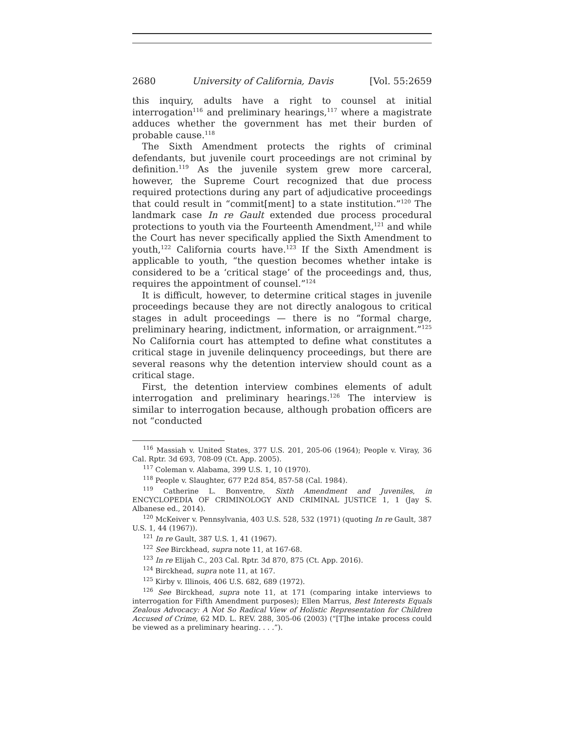2680 University of California, Davis [Vol. 55:2659
this inquiry, adults have a right to counsel at initial interrogation<sup>116</sup> and preliminary hearings,<sup>117</sup> where a magistrate adduces whether the government has met their burden of probable cause.<sup>118</sup>
The Sixth Amendment protects the rights of criminal defendants, but juvenile court proceedings are not criminal by definition.<sup>119</sup> As the juvenile system grew more carceral, however, the Supreme Court recognized that due process required protections during any part of adjudicative proceedings that could result in “commit[ment] to a state institution.”<sup>120</sup> The landmark case In re Gault extended due process procedural protections to youth via the Fourteenth Amendment,<sup>121</sup> and while the Court has never specifically applied the Sixth Amendment to youth,<sup>122</sup> California courts have.<sup>123</sup> If the Sixth Amendment is applicable to youth, “the question becomes whether intake is considered to be a ‘critical stage’ of the proceedings and, thus, requires the appointment of counsel.”<sup>124</sup>
It is difficult, however, to determine critical stages in juvenile proceedings because they are not directly analogous to critical stages in adult proceedings — there is no “formal charge, preliminary hearing, indictment, information, or arraignment.”<sup>125</sup> No California court has attempted to define what constitutes a critical stage in juvenile delinquency proceedings, but there are several reasons why the detention interview should count as a critical stage.
First, the detention interview combines elements of adult interrogation and preliminary hearings.<sup>126</sup> The interview is similar to interrogation because, although probation officers are not “conducted
<sup>116</sup> Massiah v. United States, 377 U.S. 201, 205-06 (1964); People v. Viray, 36 Cal. Rptr. 3d 693, 708-09 (Ct. App. 2005).
<sup>117</sup> Coleman v. Alabama, 399 U.S. 1, 10 (1970).
<sup>118</sup> People v. Slaughter, 677 P.2d 854, 857-58 (Cal. 1984).
<sup>119</sup> Catherine L. Bonventre, Sixth Amendment and Juveniles, in ENCYCLOPEDIA OF CRIMINOLOGY AND CRIMINAL JUSTICE 1, 1 (Jay S. Albanese ed., 2014).
<sup>120</sup> McKeiver v. Pennsylvania, 403 U.S. 528, 532 (1971) (quoting In re Gault, 387 U.S. 1, 44 (1967)).
<sup>121</sup> In re Gault, 387 U.S. 1, 41 (1967).
<sup>122</sup> See Birckhead, supra note 11, at 167-68.
<sup>123</sup> In re Elijah C., 203 Cal. Rptr. 3d 870, 875 (Ct. App. 2016).
<sup>124</sup> Birckhead, supra note 11, at 167.
<sup>125</sup> Kirby v. Illinois, 406 U.S. 682, 689 (1972).
<sup>126</sup> See Birckhead, supra note 11, at 171 (comparing intake interviews to interrogation for Fifth Amendment purposes); Ellen Marrus, Best Interests Equals Zealous Advocacy: A Not So Radical View of Holistic Representation for Children Accused of Crime, 62 MD. L. REV. 288, 305-06 (2003) (“[T]he intake process could be viewed as a preliminary hearing. . . .”).